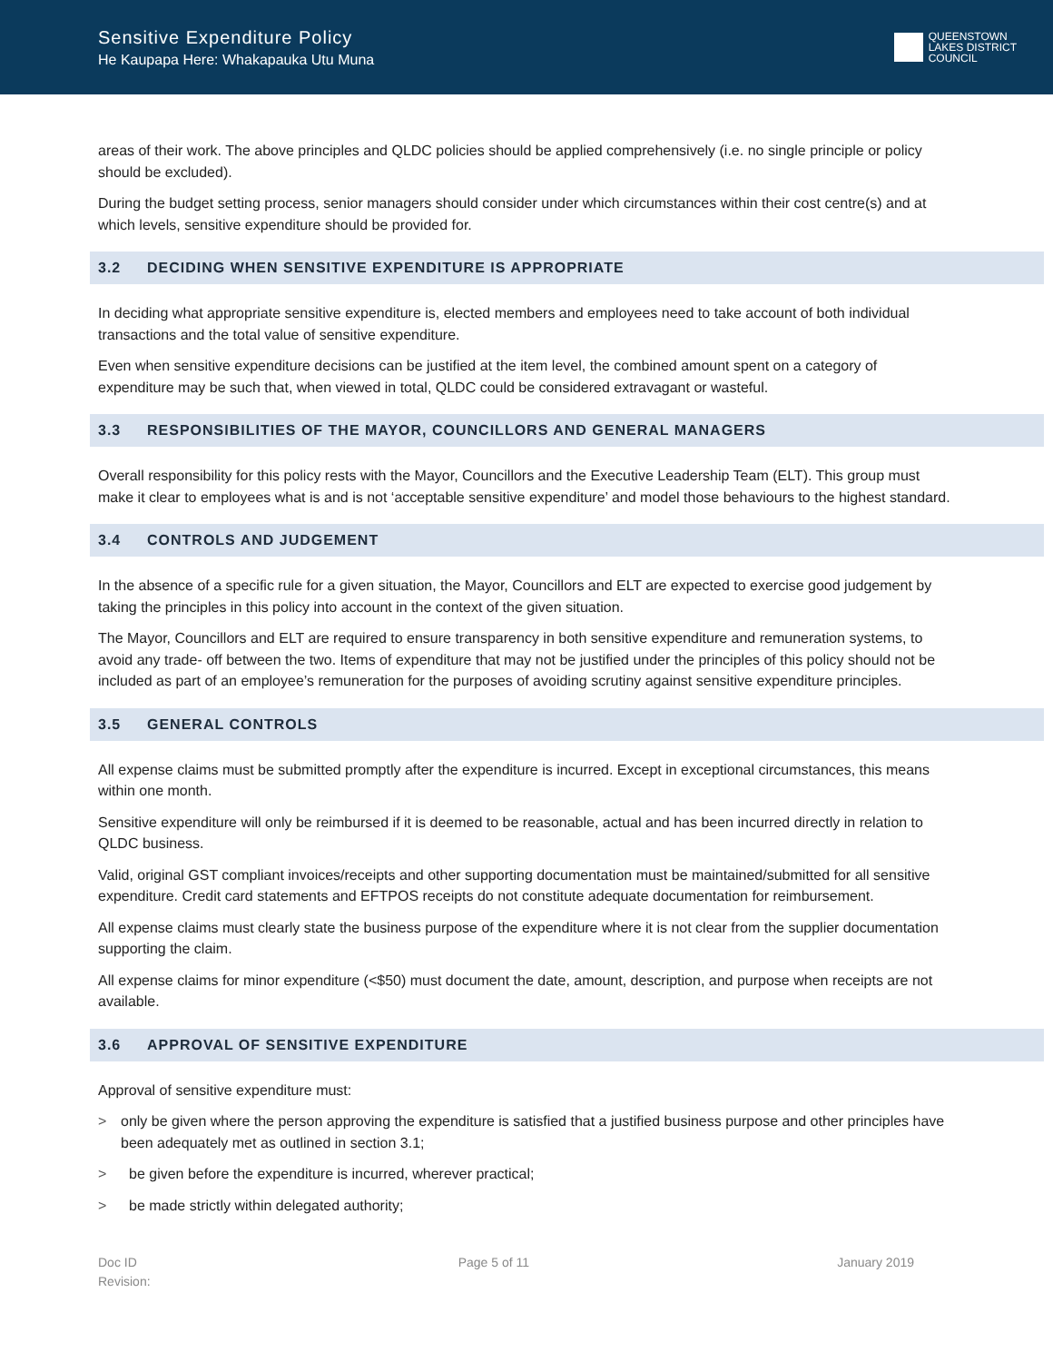Sensitive Expenditure Policy
He Kaupapa Here: Whakapauka Utu Muna
QUEENSTOWN
LAKES DISTRICT
COUNCIL
areas of their work. The above principles and QLDC policies should be applied comprehensively (i.e. no single principle or policy should be excluded).
During the budget setting process, senior managers should consider under which circumstances within their cost centre(s) and at which levels, sensitive expenditure should be provided for.
3.2 DECIDING WHEN SENSITIVE EXPENDITURE IS APPROPRIATE
In deciding what appropriate sensitive expenditure is, elected members and employees need to take account of both individual transactions and the total value of sensitive expenditure.
Even when sensitive expenditure decisions can be justified at the item level, the combined amount spent on a category of expenditure may be such that, when viewed in total, QLDC could be considered extravagant or wasteful.
3.3 RESPONSIBILITIES OF THE MAYOR, COUNCILLORS AND GENERAL MANAGERS
Overall responsibility for this policy rests with the Mayor, Councillors and the Executive Leadership Team (ELT). This group must make it clear to employees what is and is not ‘acceptable sensitive expenditure’ and model those behaviours to the highest standard.
3.4 CONTROLS AND JUDGEMENT
In the absence of a specific rule for a given situation, the Mayor, Councillors and ELT are expected to exercise good judgement by taking the principles in this policy into account in the context of the given situation.
The Mayor, Councillors and ELT are required to ensure transparency in both sensitive expenditure and remuneration systems, to avoid any trade- off between the two. Items of expenditure that may not be justified under the principles of this policy should not be included as part of an employee’s remuneration for the purposes of avoiding scrutiny against sensitive expenditure principles.
3.5 GENERAL CONTROLS
All expense claims must be submitted promptly after the expenditure is incurred. Except in exceptional circumstances, this means within one month.
Sensitive expenditure will only be reimbursed if it is deemed to be reasonable, actual and has been incurred directly in relation to QLDC business.
Valid, original GST compliant invoices/receipts and other supporting documentation must be maintained/submitted for all sensitive expenditure. Credit card statements and EFTPOS receipts do not constitute adequate documentation for reimbursement.
All expense claims must clearly state the business purpose of the expenditure where it is not clear from the supplier documentation supporting the claim.
All expense claims for minor expenditure (<$50) must document the date, amount, description, and purpose when receipts are not available.
3.6 APPROVAL OF SENSITIVE EXPENDITURE
Approval of sensitive expenditure must:
> only be given where the person approving the expenditure is satisfied that a justified business purpose and other principles have been adequately met as outlined in section 3.1;
> be given before the expenditure is incurred, wherever practical;
> be made strictly within delegated authority;
Doc ID
Revision:
Page 5 of 11 January 2019